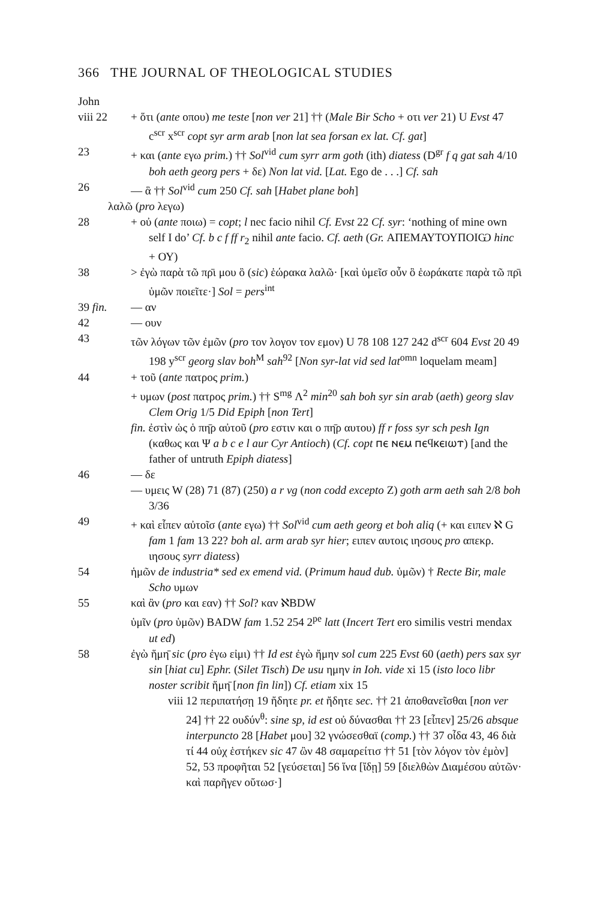366 THE JOURNAL OF THEOLOGICAL STUDIES
John
viii 22
+ ὅτι (ante οπου) me teste [non ver 21] †† (Male Bir Scho + οτι ver 21) U Evst 47 c<sup>scr</sup> x<sup>scr</sup> copt syr arm arab [non lat sea forsan ex lat. Cf. gat]
23 + και (ante εγω prim.) †† Sol<sup>vid</sup> cum syrr arm goth (ith) diatess (D<sup>gr</sup> f q gat sah 4/10 boh aeth georg pers + δε) Non lat vid. [Lat. Ego de . . .] Cf. sah
26 — ἃ †† Sol<sup>vid</sup> cum 250 Cf. sah [Habet plane boh]
λαλῶ (pro λεγω)
28 + οὐ (ante ποιω) = copt; l nec facio nihil Cf. Evst 22 Cf. syr: ‘nothing of mine own self I do’ Cf. b c f ff r<sub>2</sub> nihil ante facio. Cf. aeth (Gr. ΑΠΕΜΑΥΤΟΥΠΟΙѠ hinc + ΟΥ)
38 > ἐγὼ παρὰ τῶ πρ̄ι μου ὃ (sic) ἑώρακα λαλῶ· [καὶ ὑμεῖσ οὖν ὃ ἑωράκατε παρὰ τῶ πρ̄ι ὑμῶν ποιεῖτε·] Sol = pers<sup>int</sup>
39 fin.
— αν
42 — ουν
43 τῶν λόγων τῶν ἐμῶν (pro τον λογον τον εμον) U 78 108 127 242 d<sup>scr</sup> 604 Evst 20 49 198 y<sup>scr</sup> georg slav boh<sup>M</sup> sah<sup>92</sup> [Non syr-lat vid sed lat<sup>omn</sup> loquelam meam]
44 + τοῦ (ante πατρος prim.)
+ υμων (post πατρος prim.) †† S<sup>mg</sup> Λ<sup>2</sup> min<sup>20</sup> sah boh syr sin arab (aeth) georg slav Clem Orig 1/5 Did Epiph [non Tert]
fin. ἐστὶν ὡς ὁ πη̄ρ αὐτοῦ (pro εστιν και ο πη̄ρ αυτου) ff r foss syr sch pesh Ign (καθως και Ψ a b c e l aur Cyr Antioch) (Cf. copt ⲡⲉ ⲛⲉⲙ ⲡⲉϥⲕⲉⲓⲱⲧ) [and the father of untruth Epiph diatess]
46 — δε
— υμεις W (28) 71 (87) (250) a r vg (non codd excepto Z) goth arm aeth sah 2/8 boh 3/36
49 + καὶ εἶπεν αὐτοῖσ (ante εγω) †† Sol<sup>vid</sup> cum aeth georg et boh aliq (+ και ειπεν ℵ G fam 1 fam 13 22? boh al. arm arab syr hier; ειπεν αυτοις ιησους pro απεκρ. ιησους syrr diatess)
54 ἡμῶν de industria* sed ex emend vid. (Primum haud dub. ὑμῶν) † Recte Bir, male Scho υμων
55 καὶ ἂν (pro και εαν) †† Sol? καν ℵBDW
ὑμῖν (pro ὑμῶν) BADW fam 1.52 254 2<sup>pe</sup> latt (Incert Tert ero similis vestri mendax ut ed)
58 ἐγὼ ἥμη̄ sic (pro ἐγω εἰμι) †† Id est ἐγὼ ἤμην sol cum 225 Evst 60 (aeth) pers sax syr sin [hiat cu] Ephr. (Silet Tisch) De usu ημην in Ioh. vide xi 15 (isto loco libr noster scribit ἥμη̄ [non fin lin]) Cf. etiam xix 15
viii 12 περιπατήσῃ 19 ἤδητε pr. et ἤδητε sec. †† 21 ἀποθανεῖσθαι [non ver 24] †† 22 ουδύν<sup>θ</sup>: sine sp, id est οὐ δύνασθαι †† 23 [εἶπεν] 25/26 absque interpuncto 28 [Habet μου] 32 γνώσεσθαϊ (comp.) †† 37 οἶδα 43, 46 διὰ τί 44 οὐχ ἑστήκεν sic 47 ὢν 48 σαμαρείτισ †† 51 [τὸν λόγον τὸν ἐμὸν] 52, 53 προφῆται 52 [γεύσεται] 56 ἵνα [ἴδῃ] 59 [διελθὼν Διαμέσου αὐτῶν· καὶ παρῆγεν οὕτωσ·]